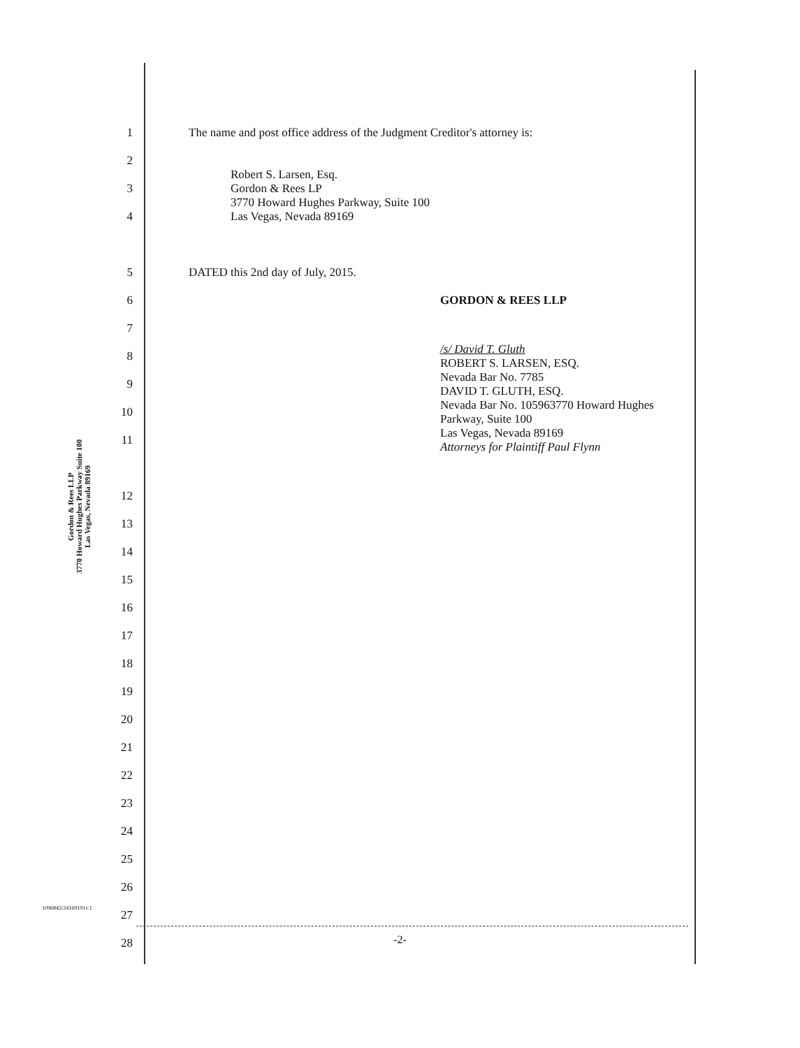Gordon & Rees LLP
3770 Howard Hughes Parkway Suite 100
Las Vegas, Nevada 89169
1 The name and post office address of the Judgment Creditor's attorney is:
2
3
4
Robert S. Larsen, Esq.
Gordon & Rees LP
3770 Howard Hughes Parkway, Suite 100
Las Vegas, Nevada 89169
5 DATED this 2nd day of July, 2015.
6 GORDON & REES LLP
7
8
9
10
11
/s/ David T. Gluth
ROBERT S. LARSEN, ESQ.
Nevada Bar No. 7785
DAVID T. GLUTH, ESQ.
Nevada Bar No. 105963770 Howard Hughes
Parkway, Suite 100
Las Vegas, Nevada 89169
Attorneys for Plaintiff Paul Flynn
12
13
14
15
16
17
18
19
20
21
22
23
24
25
26
27
28
1096842/24169191v.1
-2-